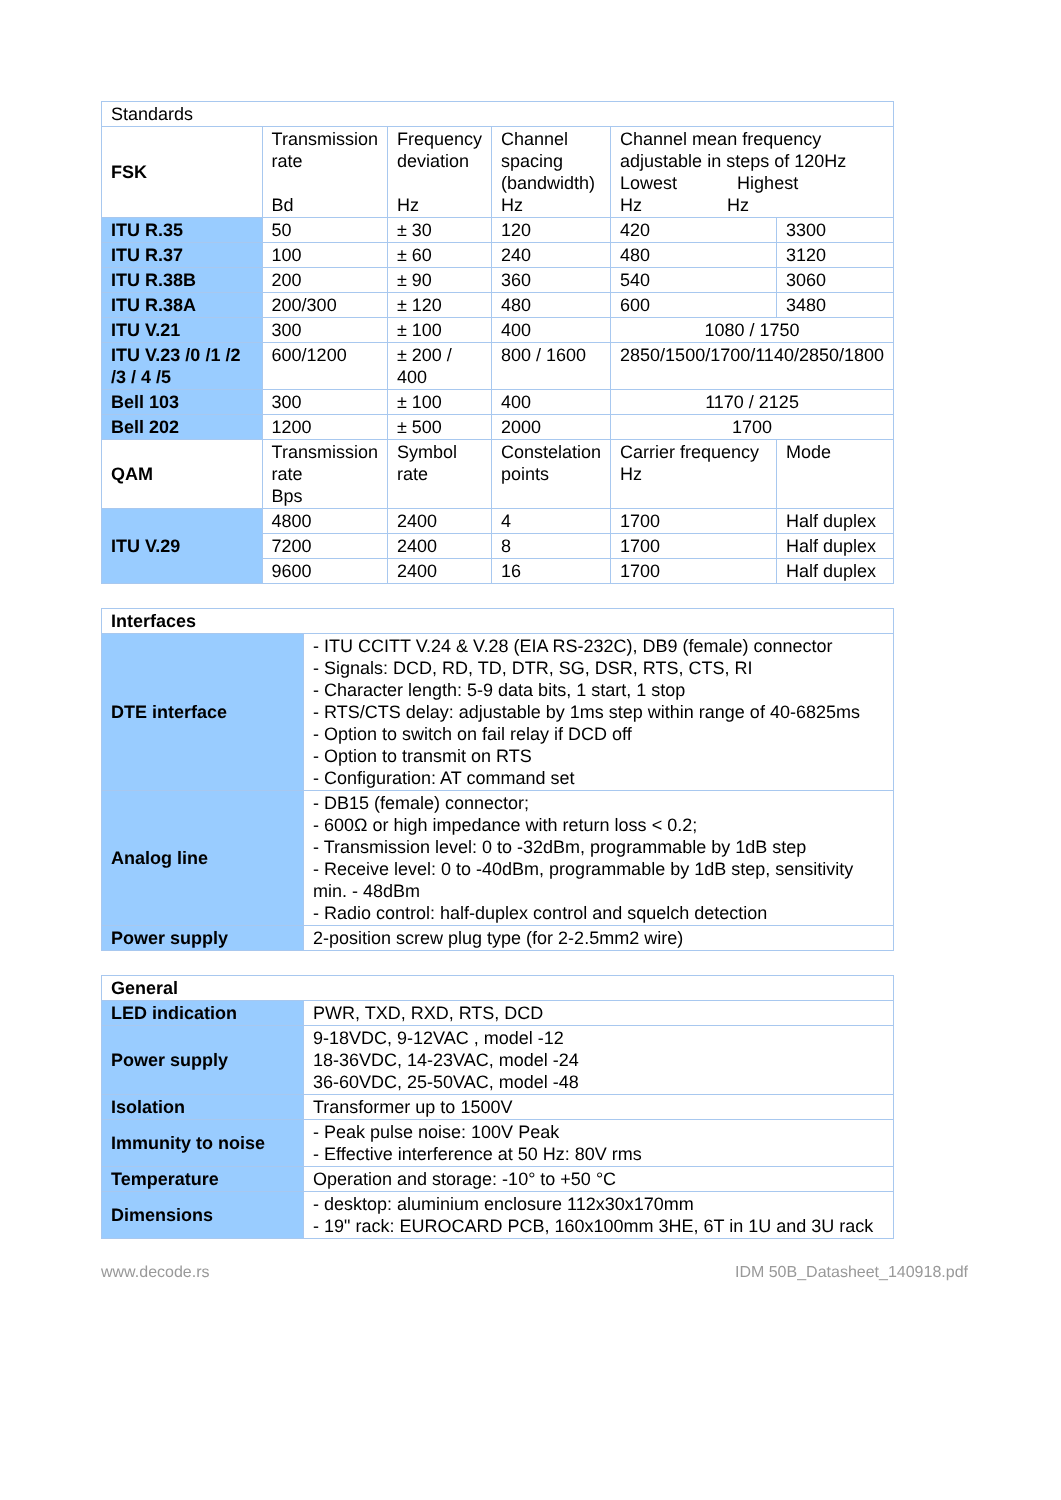| Standards | | | | | | |
| FSK | Transmission rate Bd | Frequency deviation Hz | Channel spacing (bandwidth) Hz | Channel mean frequency adjustable in steps of 120Hz Lowest Highest Hz Hz | | |
| ITU R.35 | 50 | ± 30 | 120 | 420 | | 3300 |
| ITU R.37 | 100 | ± 60 | 240 | 480 | | 3120 |
| ITU R.38B | 200 | ± 90 | 360 | 540 | | 3060 |
| ITU R.38A | 200/300 | ± 120 | 480 | 600 | | 3480 |
| ITU V.21 | 300 | ± 100 | 400 | 1080 / 1750 | | |
| ITU V.23 /0 /1 /2 /3 / 4 /5 | 600/1200 | ± 200 / 400 | 800 / 1600 | 2850/1500/1700/1140/2850/1800 | | |
| Bell 103 | 300 | ± 100 | 400 | 1170 / 2125 | | |
| Bell 202 | 1200 | ± 500 | 2000 | 1700 | | |
| QAM | Transmission rate Bps | Symbol rate | Constelation points | Carrier frequency Hz | Mode | |
| ITU V.29 | 4800 | 2400 | 4 | 1700 | Half duplex | |
| | 7200 | 2400 | 8 | 1700 | Half duplex | |
| | 9600 | 2400 | 16 | 1700 | Half duplex | |
| Interfaces | |
| DTE interface | - ITU CCITT V.24 & V.28 (EIA RS-232C), DB9 (female) connector - Signals: DCD, RD, TD, DTR, SG, DSR, RTS, CTS, RI - Character length: 5-9 data bits, 1 start, 1 stop - RTS/CTS delay: adjustable by 1ms step within range of 40-6825ms - Option to switch on fail relay if DCD off - Option to transmit on RTS - Configuration: AT command set |
| Analog line | - DB15 (female) connector; - 600Ω or high impedance with return loss < 0.2; - Transmission level: 0 to -32dBm, programmable by 1dB step - Receive level: 0 to -40dBm, programmable by 1dB step, sensitivity min. - 48dBm - Radio control: half-duplex control and squelch detection |
| Power supply | 2-position screw plug type (for 2-2.5mm2 wire) |
| General | |
| LED indication | PWR, TXD, RXD, RTS, DCD |
| Power supply | 9-18VDC, 9-12VAC , model -12 18-36VDC, 14-23VAC, model -24 36-60VDC, 25-50VAC, model -48 |
| Isolation | Transformer up to 1500V |
| Immunity to noise | - Peak pulse noise: 100V Peak - Effective interference at 50 Hz: 80V rms |
| Temperature | Operation and storage: -10° to +50 °C |
| Dimensions | - desktop: aluminium enclosure 112x30x170mm - 19" rack: EUROCARD PCB, 160x100mm 3HE, 6T in 1U and 3U rack |
www.decode.rs IDM 50B_Datasheet_140918.pdf